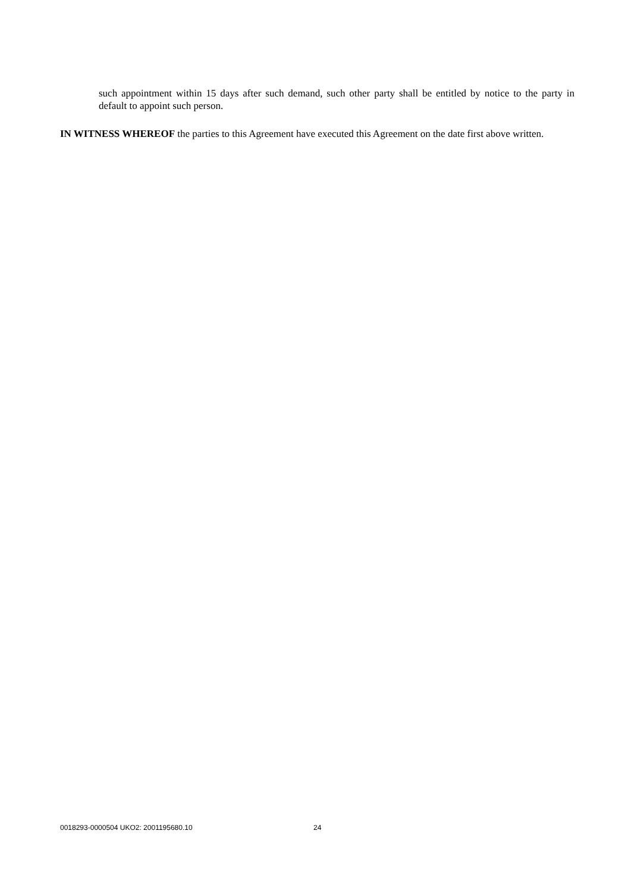such appointment within 15 days after such demand, such other party shall be entitled by notice to the party in default to appoint such person.
IN WITNESS WHEREOF the parties to this Agreement have executed this Agreement on the date first above written.
0018293-0000504 UKO2: 2001195680.10
24